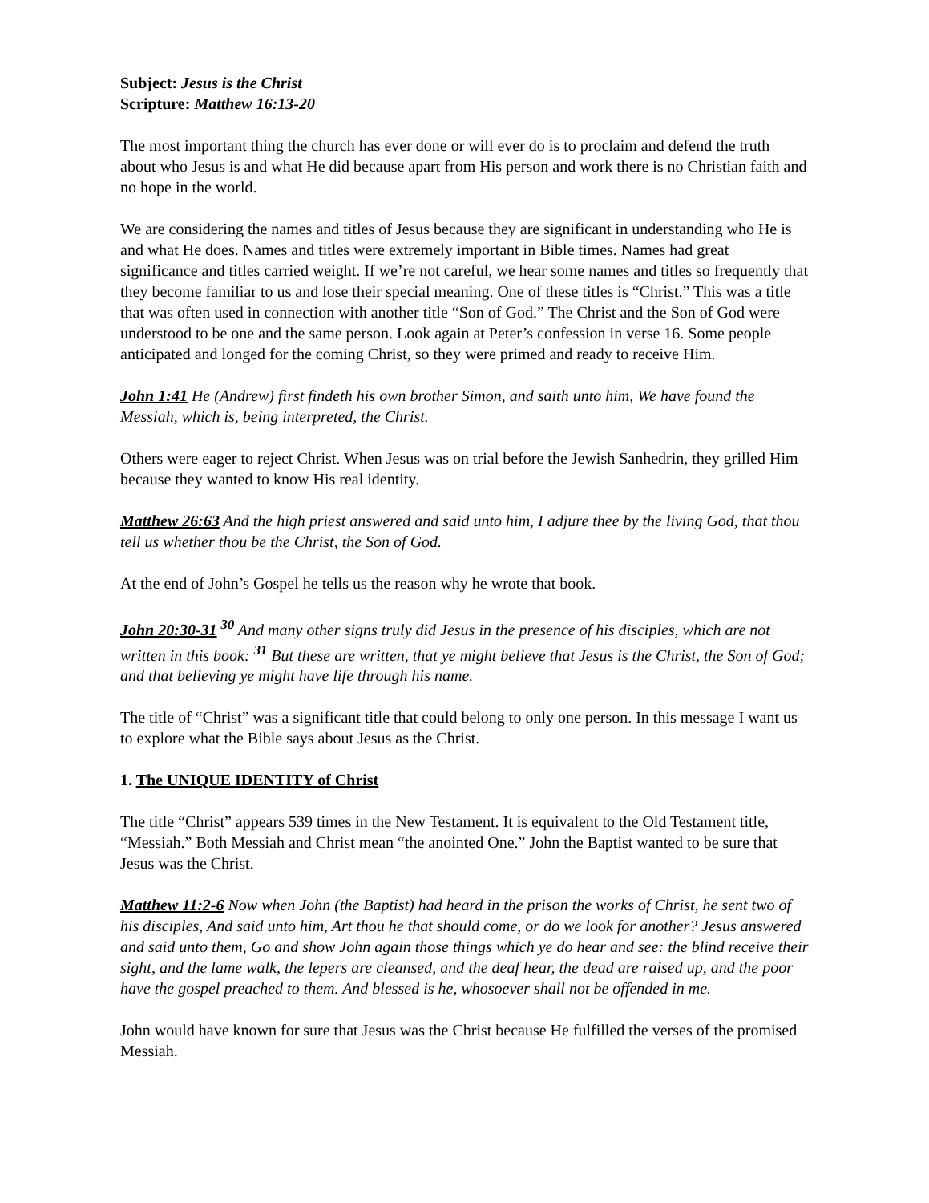Subject: Jesus is the Christ
Scripture: Matthew 16:13-20
The most important thing the church has ever done or will ever do is to proclaim and defend the truth about who Jesus is and what He did because apart from His person and work there is no Christian faith and no hope in the world.
We are considering the names and titles of Jesus because they are significant in understanding who He is and what He does. Names and titles were extremely important in Bible times. Names had great significance and titles carried weight. If we’re not careful, we hear some names and titles so frequently that they become familiar to us and lose their special meaning. One of these titles is “Christ.” This was a title that was often used in connection with another title “Son of God.” The Christ and the Son of God were understood to be one and the same person. Look again at Peter’s confession in verse 16. Some people anticipated and longed for the coming Christ, so they were primed and ready to receive Him.
John 1:41 He (Andrew) first findeth his own brother Simon, and saith unto him, We have found the Messiah, which is, being interpreted, the Christ.
Others were eager to reject Christ. When Jesus was on trial before the Jewish Sanhedrin, they grilled Him because they wanted to know His real identity.
Matthew 26:63 And the high priest answered and said unto him, I adjure thee by the living God, that thou tell us whether thou be the Christ, the Son of God.
At the end of John’s Gospel he tells us the reason why he wrote that book.
John 20:30-31 <sup>30</sup> And many other signs truly did Jesus in the presence of his disciples, which are not written in this book: <sup>31</sup> But these are written, that ye might believe that Jesus is the Christ, the Son of God; and that believing ye might have life through his name.
The title of “Christ” was a significant title that could belong to only one person. In this message I want us to explore what the Bible says about Jesus as the Christ.
1. The UNIQUE IDENTITY of Christ
The title “Christ” appears 539 times in the New Testament. It is equivalent to the Old Testament title, “Messiah.” Both Messiah and Christ mean “the anointed One.” John the Baptist wanted to be sure that Jesus was the Christ.
Matthew 11:2-6 Now when John (the Baptist) had heard in the prison the works of Christ, he sent two of his disciples, And said unto him, Art thou he that should come, or do we look for another? Jesus answered and said unto them, Go and show John again those things which ye do hear and see: the blind receive their sight, and the lame walk, the lepers are cleansed, and the deaf hear, the dead are raised up, and the poor have the gospel preached to them. And blessed is he, whosoever shall not be offended in me.
John would have known for sure that Jesus was the Christ because He fulfilled the verses of the promised Messiah.